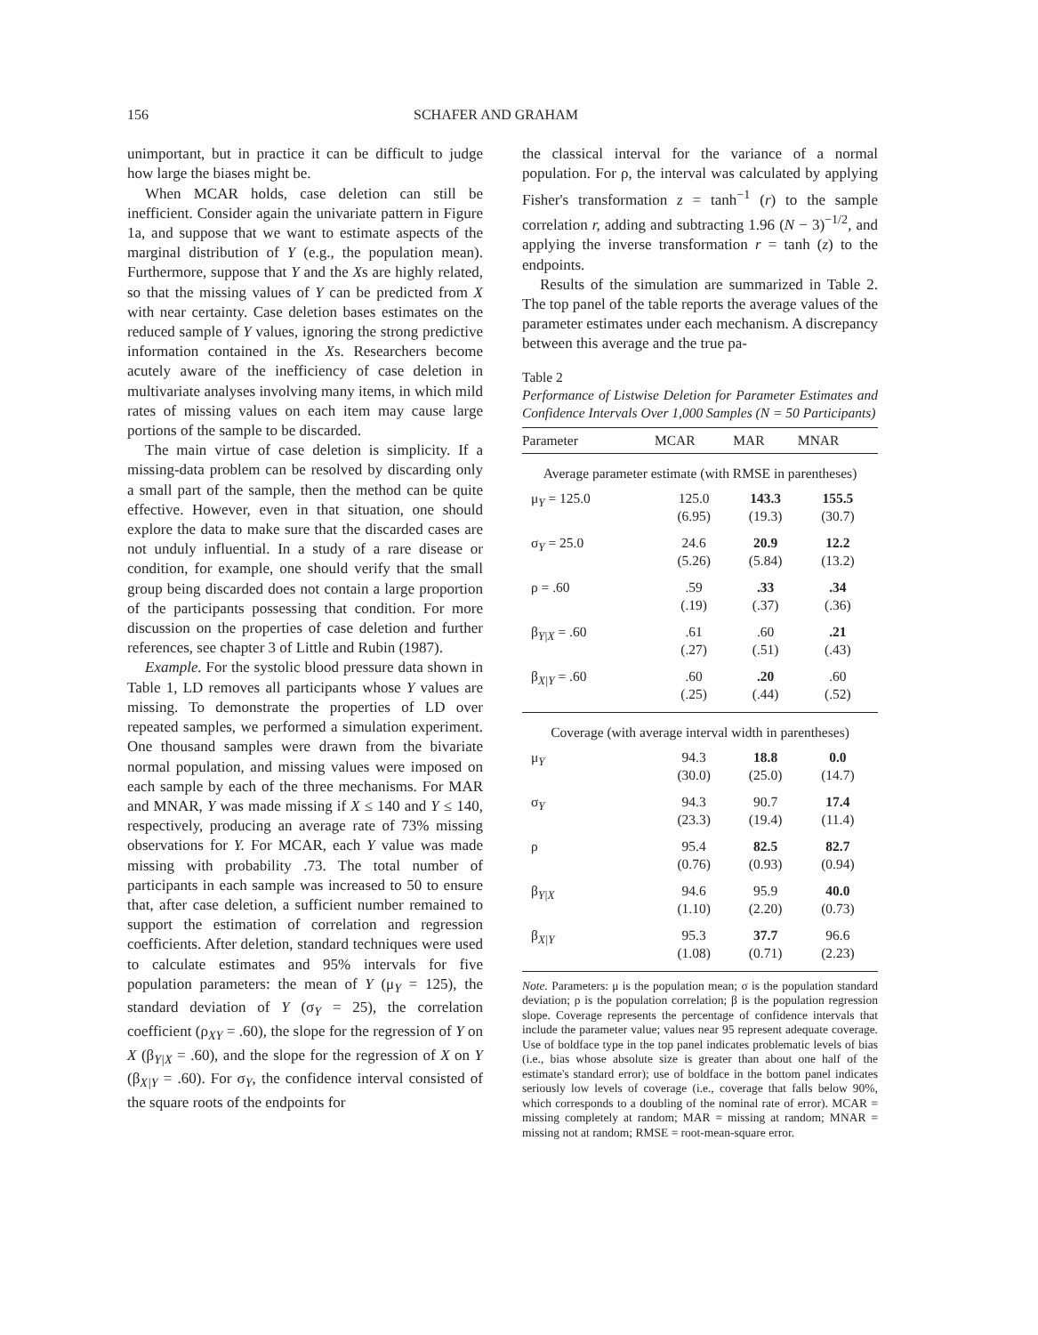156 SCHAFER AND GRAHAM
unimportant, but in practice it can be difficult to judge how large the biases might be.
When MCAR holds, case deletion can still be inefficient. Consider again the univariate pattern in Figure 1a, and suppose that we want to estimate aspects of the marginal distribution of Y (e.g., the population mean). Furthermore, suppose that Y and the Xs are highly related, so that the missing values of Y can be predicted from X with near certainty. Case deletion bases estimates on the reduced sample of Y values, ignoring the strong predictive information contained in the Xs. Researchers become acutely aware of the inefficiency of case deletion in multivariate analyses involving many items, in which mild rates of missing values on each item may cause large portions of the sample to be discarded.
The main virtue of case deletion is simplicity. If a missing-data problem can be resolved by discarding only a small part of the sample, then the method can be quite effective. However, even in that situation, one should explore the data to make sure that the discarded cases are not unduly influential. In a study of a rare disease or condition, for example, one should verify that the small group being discarded does not contain a large proportion of the participants possessing that condition. For more discussion on the properties of case deletion and further references, see chapter 3 of Little and Rubin (1987).
Example. For the systolic blood pressure data shown in Table 1, LD removes all participants whose Y values are missing. To demonstrate the properties of LD over repeated samples, we performed a simulation experiment. One thousand samples were drawn from the bivariate normal population, and missing values were imposed on each sample by each of the three mechanisms. For MAR and MNAR, Y was made missing if X ≤ 140 and Y ≤ 140, respectively, producing an average rate of 73% missing observations for Y. For MCAR, each Y value was made missing with probability .73. The total number of participants in each sample was increased to 50 to ensure that, after case deletion, a sufficient number remained to support the estimation of correlation and regression coefficients. After deletion, standard techniques were used to calculate estimates and 95% intervals for five population parameters: the mean of Y (μ<sub>Y</sub> = 125), the standard deviation of Y (σ<sub>Y</sub> = 25), the correlation coefficient (ρ<sub>XY</sub> = .60), the slope for the regression of Y on X (β<sub>Y|X</sub> = .60), and the slope for the regression of X on Y (β<sub>X|Y</sub> = .60). For σ<sub>Y</sub>, the confidence interval consisted of the square roots of the endpoints for
the classical interval for the variance of a normal population. For ρ, the interval was calculated by applying Fisher's transformation z = tanh<sup>−1</sup> (r) to the sample correlation r, adding and subtracting 1.96 (N − 3)<sup>−1/2</sup>, and applying the inverse transformation r = tanh (z) to the endpoints.
Results of the simulation are summarized in Table 2. The top panel of the table reports the average values of the parameter estimates under each mechanism. A discrepancy between this average and the true pa-
Table 2
Performance of Listwise Deletion for Parameter Estimates and Confidence Intervals Over 1,000 Samples (N = 50 Participants)
| Parameter | MCAR | MAR | MNAR |
| --- | --- | --- | --- |
| Average parameter estimate (with RMSE in parentheses) | | | |
| μ<sub>Y</sub> = 125.0 | 125.0 (6.95) | 143.3 (19.3) | 155.5 (30.7) |
| σ<sub>Y</sub> = 25.0 | 24.6 (5.26) | 20.9 (5.84) | 12.2 (13.2) |
| ρ = .60 | .59 (.19) | .33 (.37) | .34 (.36) |
| β<sub>Y/X</sub> = .60 | .61 (.27) | .60 (.51) | .21 (.43) |
| β<sub>X/Y</sub> = .60 | .60 (.25) | .20 (.44) | .60 (.52) |
| Coverage (with average interval width in parentheses) | | | |
| μ<sub>Y</sub> | 94.3 (30.0) | 18.8 (25.0) | 0.0 (14.7) |
| σ<sub>Y</sub> | 94.3 (23.3) | 90.7 (19.4) | 17.4 (11.4) |
| ρ | 95.4 (0.76) | 82.5 (0.93) | 82.7 (0.94) |
| β<sub>Y/X</sub> | 94.6 (1.10) | 95.9 (2.20) | 40.0 (0.73) |
| β<sub>X/Y</sub> | 95.3 (1.08) | 37.7 (0.71) | 96.6 (2.23) |
Note. Parameters: μ is the population mean; σ is the population standard deviation; ρ is the population correlation; β is the population regression slope. Coverage represents the percentage of confidence intervals that include the parameter value; values near 95 represent adequate coverage. Use of boldface type in the top panel indicates problematic levels of bias (i.e., bias whose absolute size is greater than about one half of the estimate's standard error); use of boldface in the bottom panel indicates seriously low levels of coverage (i.e., coverage that falls below 90%, which corresponds to a doubling of the nominal rate of error). MCAR = missing completely at random; MAR = missing at random; MNAR = missing not at random; RMSE = root-mean-square error.